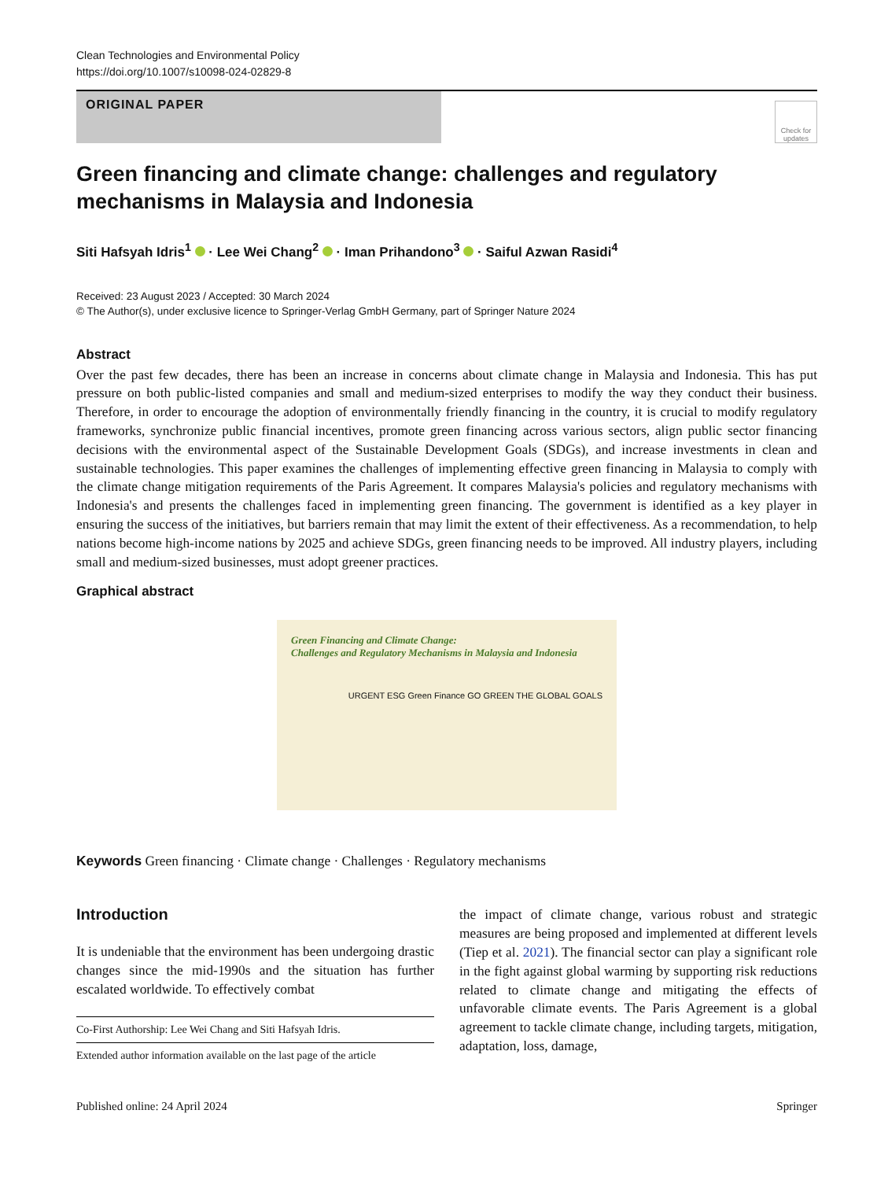Clean Technologies and Environmental Policy
https://doi.org/10.1007/s10098-024-02829-8
ORIGINAL PAPER
Check for updates
Green financing and climate change: challenges and regulatory mechanisms in Malaysia and Indonesia
Siti Hafsyah Idris<sup>1</sup> · Lee Wei Chang<sup>2</sup> · Iman Prihandono<sup>3</sup> · Saiful Azwan Rasidi<sup>4</sup>
Received: 23 August 2023 / Accepted: 30 March 2024
© The Author(s), under exclusive licence to Springer-Verlag GmbH Germany, part of Springer Nature 2024
Abstract
Over the past few decades, there has been an increase in concerns about climate change in Malaysia and Indonesia. This has put pressure on both public-listed companies and small and medium-sized enterprises to modify the way they conduct their business. Therefore, in order to encourage the adoption of environmentally friendly financing in the country, it is crucial to modify regulatory frameworks, synchronize public financial incentives, promote green financing across various sectors, align public sector financing decisions with the environmental aspect of the Sustainable Development Goals (SDGs), and increase investments in clean and sustainable technologies. This paper examines the challenges of implementing effective green financing in Malaysia to comply with the climate change mitigation requirements of the Paris Agreement. It compares Malaysia's policies and regulatory mechanisms with Indonesia's and presents the challenges faced in implementing green financing. The government is identified as a key player in ensuring the success of the initiatives, but barriers remain that may limit the extent of their effectiveness. As a recommendation, to help nations become high-income nations by 2025 and achieve SDGs, green financing needs to be improved. All industry players, including small and medium-sized businesses, must adopt greener practices.
Graphical abstract
Green Financing and Climate Change:
Challenges and Regulatory Mechanisms in Malaysia and Indonesia
URGENT ESG Green Finance GO GREEN THE GLOBAL GOALS
Keywords Green financing · Climate change · Challenges · Regulatory mechanisms
Introduction
It is undeniable that the environment has been undergoing drastic changes since the mid-1990s and the situation has further escalated worldwide. To effectively combat
Co-First Authorship: Lee Wei Chang and Siti Hafsyah Idris.
Extended author information available on the last page of the article
the impact of climate change, various robust and strategic measures are being proposed and implemented at different levels (Tiep et al. 2021). The financial sector can play a significant role in the fight against global warming by supporting risk reductions related to climate change and mitigating the effects of unfavorable climate events. The Paris Agreement is a global agreement to tackle climate change, including targets, mitigation, adaptation, loss, damage,
Published online: 24 April 2024 Springer